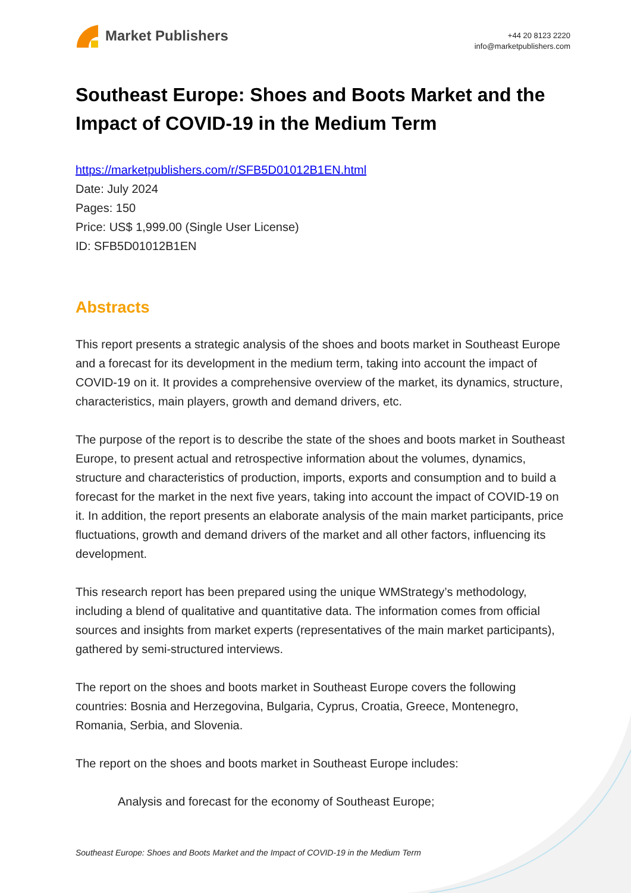Market Publishers
+44 20 8123 2220
info@marketpublishers.com
Southeast Europe: Shoes and Boots Market and the Impact of COVID-19 in the Medium Term
https://marketpublishers.com/r/SFB5D01012B1EN.html
Date: July 2024
Pages: 150
Price: US$ 1,999.00 (Single User License)
ID: SFB5D01012B1EN
Abstracts
This report presents a strategic analysis of the shoes and boots market in Southeast Europe and a forecast for its development in the medium term, taking into account the impact of COVID-19 on it. It provides a comprehensive overview of the market, its dynamics, structure, characteristics, main players, growth and demand drivers, etc.
The purpose of the report is to describe the state of the shoes and boots market in Southeast Europe, to present actual and retrospective information about the volumes, dynamics, structure and characteristics of production, imports, exports and consumption and to build a forecast for the market in the next five years, taking into account the impact of COVID-19 on it. In addition, the report presents an elaborate analysis of the main market participants, price fluctuations, growth and demand drivers of the market and all other factors, influencing its development.
This research report has been prepared using the unique WMStrategy’s methodology, including a blend of qualitative and quantitative data. The information comes from official sources and insights from market experts (representatives of the main market participants), gathered by semi-structured interviews.
The report on the shoes and boots market in Southeast Europe covers the following countries: Bosnia and Herzegovina, Bulgaria, Cyprus, Croatia, Greece, Montenegro, Romania, Serbia, and Slovenia.
The report on the shoes and boots market in Southeast Europe includes:
Analysis and forecast for the economy of Southeast Europe;
Southeast Europe: Shoes and Boots Market and the Impact of COVID-19 in the Medium Term